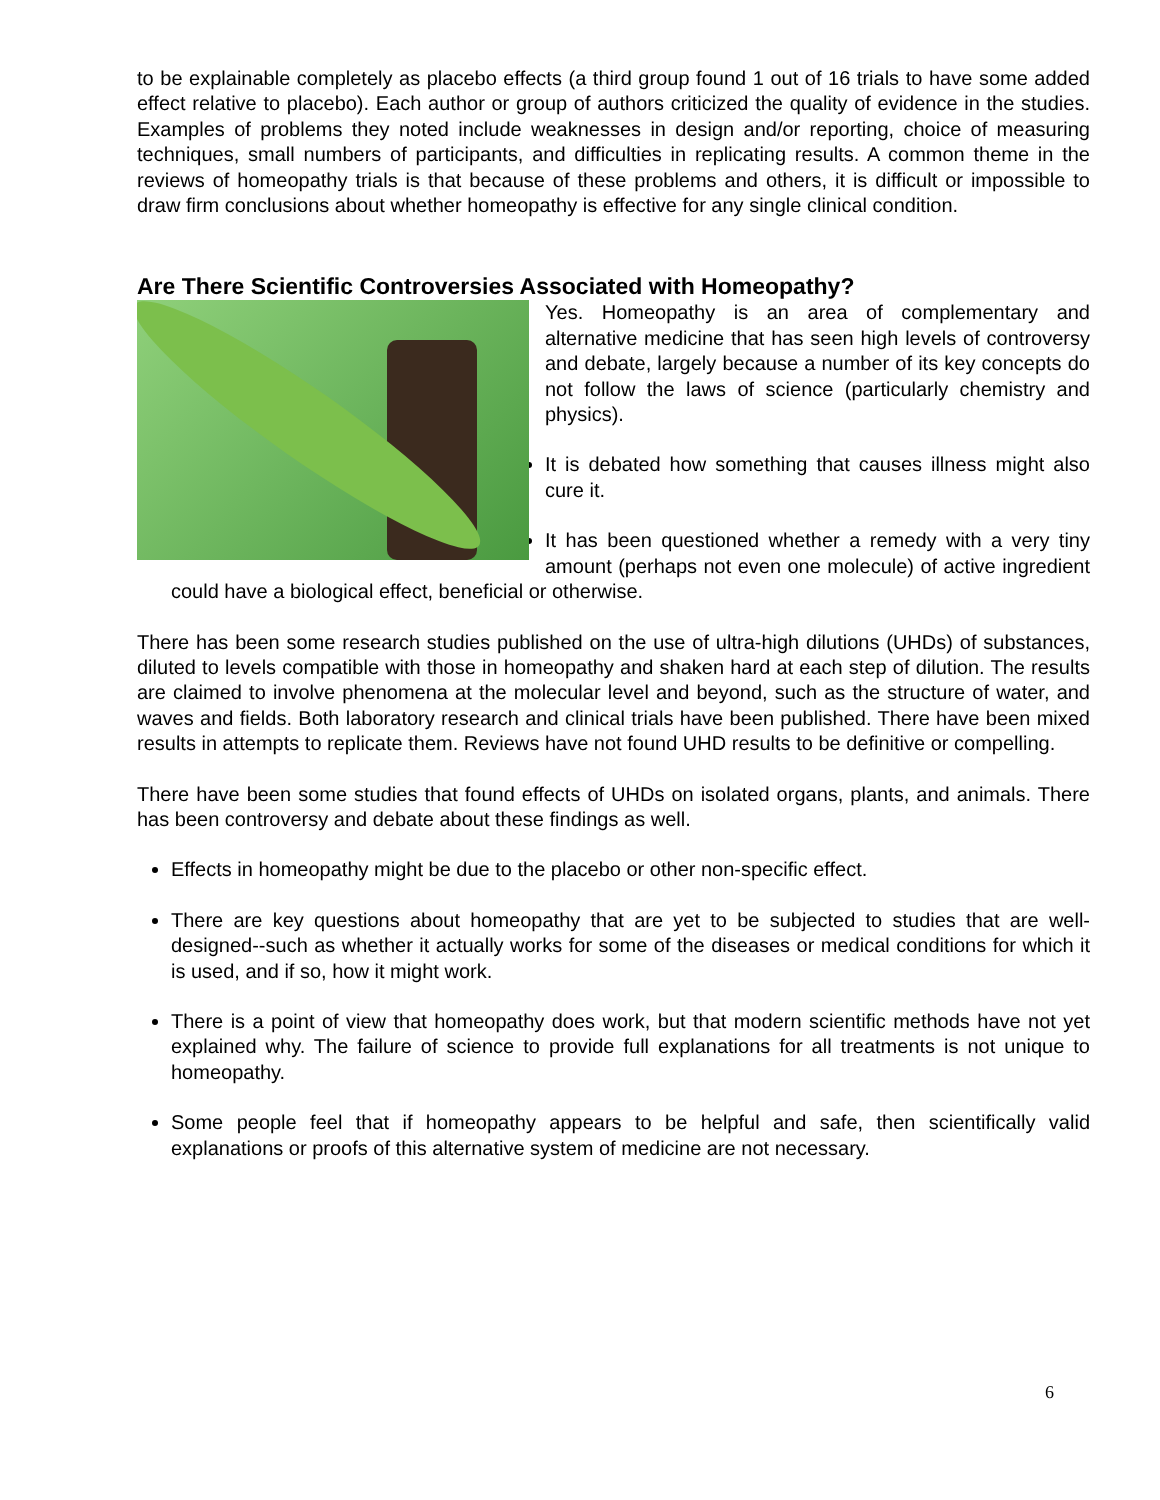to be explainable completely as placebo effects (a third group found 1 out of 16 trials to have some added effect relative to placebo). Each author or group of authors criticized the quality of evidence in the studies. Examples of problems they noted include weaknesses in design and/or reporting, choice of measuring techniques, small numbers of participants, and difficulties in replicating results. A common theme in the reviews of homeopathy trials is that because of these problems and others, it is difficult or impossible to draw firm conclusions about whether homeopathy is effective for any single clinical condition.
Are There Scientific Controversies Associated with Homeopathy?
Yes. Homeopathy is an area of complementary and alternative medicine that has seen high levels of controversy and debate, largely because a number of its key concepts do not follow the laws of science (particularly chemistry and physics).
It is debated how something that causes illness might also cure it.
It has been questioned whether a remedy with a very tiny amount (perhaps not even one molecule) of active ingredient could have a biological effect, beneficial or otherwise.
There has been some research studies published on the use of ultra-high dilutions (UHDs) of substances, diluted to levels compatible with those in homeopathy and shaken hard at each step of dilution. The results are claimed to involve phenomena at the molecular level and beyond, such as the structure of water, and waves and fields. Both laboratory research and clinical trials have been published. There have been mixed results in attempts to replicate them. Reviews have not found UHD results to be definitive or compelling.
There have been some studies that found effects of UHDs on isolated organs, plants, and animals. There has been controversy and debate about these findings as well.
Effects in homeopathy might be due to the placebo or other non-specific effect.
There are key questions about homeopathy that are yet to be subjected to studies that are well-designed--such as whether it actually works for some of the diseases or medical conditions for which it is used, and if so, how it might work.
There is a point of view that homeopathy does work, but that modern scientific methods have not yet explained why. The failure of science to provide full explanations for all treatments is not unique to homeopathy.
Some people feel that if homeopathy appears to be helpful and safe, then scientifically valid explanations or proofs of this alternative system of medicine are not necessary.
6